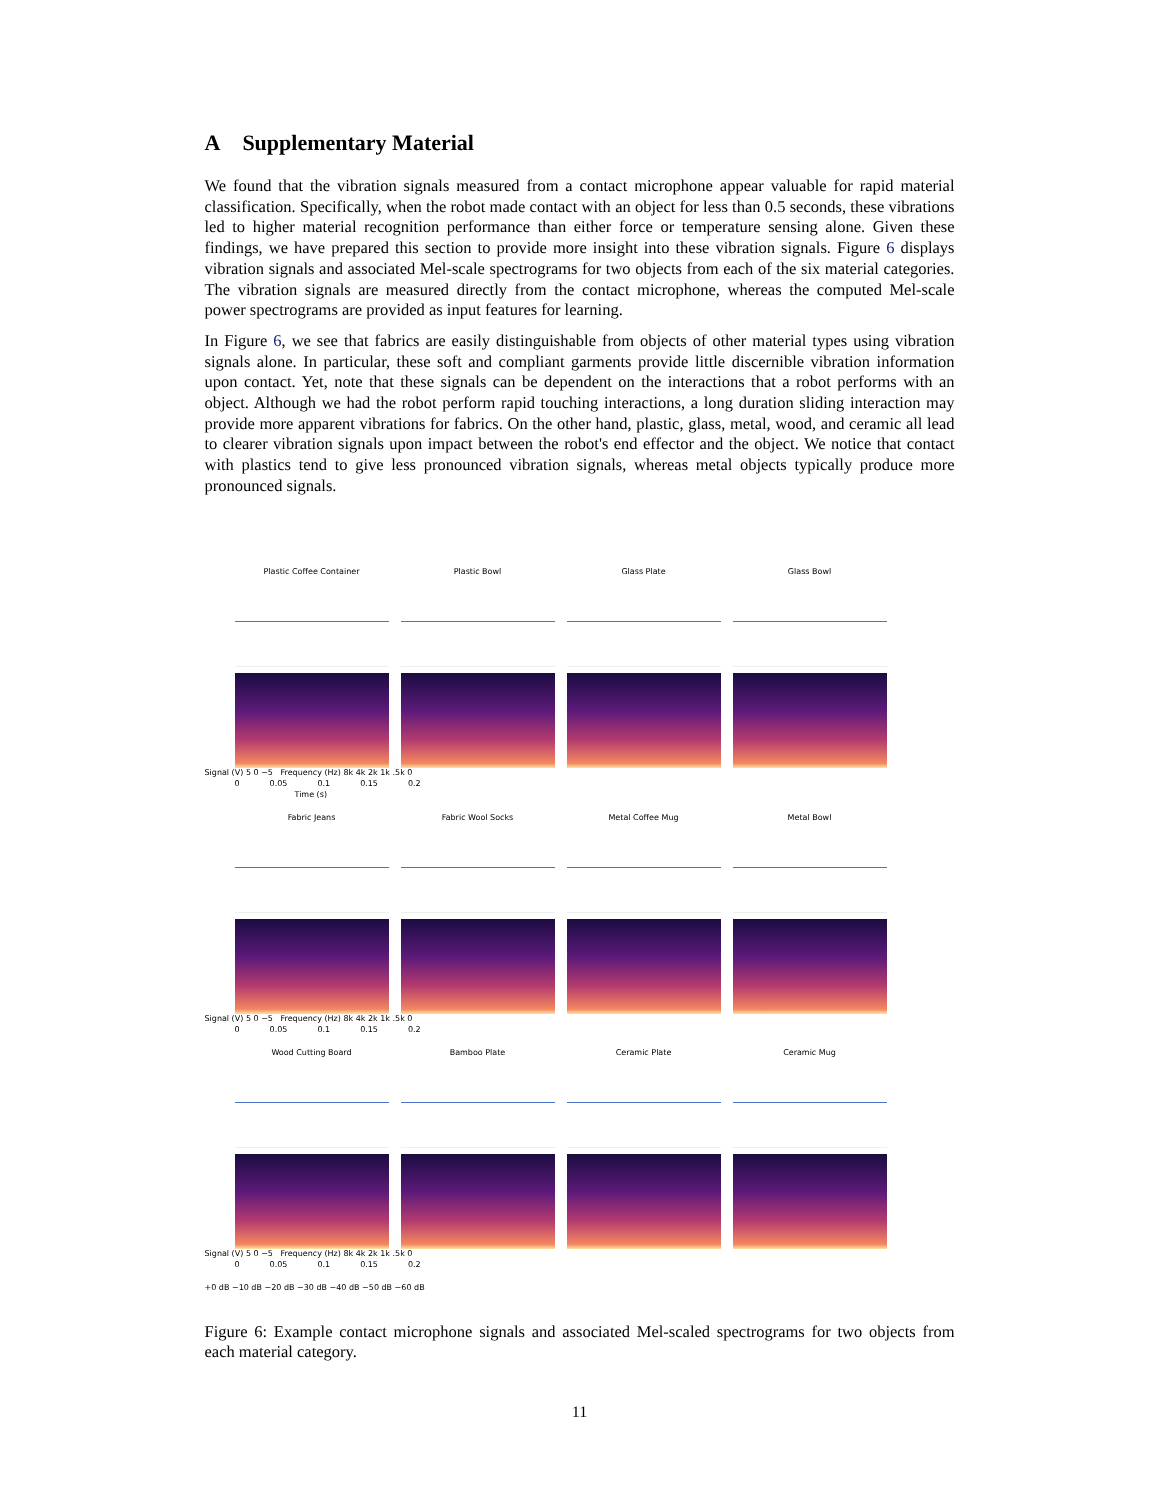A Supplementary Material
We found that the vibration signals measured from a contact microphone appear valuable for rapid material classification. Specifically, when the robot made contact with an object for less than 0.5 seconds, these vibrations led to higher material recognition performance than either force or temperature sensing alone. Given these findings, we have prepared this section to provide more insight into these vibration signals. Figure 6 displays vibration signals and associated Mel-scale spectrograms for two objects from each of the six material categories. The vibration signals are measured directly from the contact microphone, whereas the computed Mel-scale power spectrograms are provided as input features for learning.
In Figure 6, we see that fabrics are easily distinguishable from objects of other material types using vibration signals alone. In particular, these soft and compliant garments provide little discernible vibration information upon contact. Yet, note that these signals can be dependent on the interactions that a robot performs with an object. Although we had the robot perform rapid touching interactions, a long duration sliding interaction may provide more apparent vibrations for fabrics. On the other hand, plastic, glass, metal, wood, and ceramic all lead to clearer vibration signals upon impact between the robot's end effector and the object. We notice that contact with plastics tend to give less pronounced vibration signals, whereas metal objects typically produce more pronounced signals.
Plastic Coffee Container Plastic Bowl Glass Plate Glass Bowl
Signal (V) 5 0 −5 Frequency (Hz) 8k 4k 2k 1k .5k 0
0 0.05 0.1 0.15 0.2
Time (s)
Fabric Jeans Fabric Wool Socks Metal Coffee Mug Metal Bowl
Signal (V) 5 0 −5 Frequency (Hz) 8k 4k 2k 1k .5k 0
0 0.05 0.1 0.15 0.2
Wood Cutting Board Bamboo Plate Ceramic Plate Ceramic Mug
Signal (V) 5 0 −5 Frequency (Hz) 8k 4k 2k 1k .5k 0
0 0.05 0.1 0.15 0.2
+0 dB −10 dB −20 dB −30 dB −40 dB −50 dB −60 dB
Figure 6: Example contact microphone signals and associated Mel-scaled spectrograms for two objects from each material category.
11